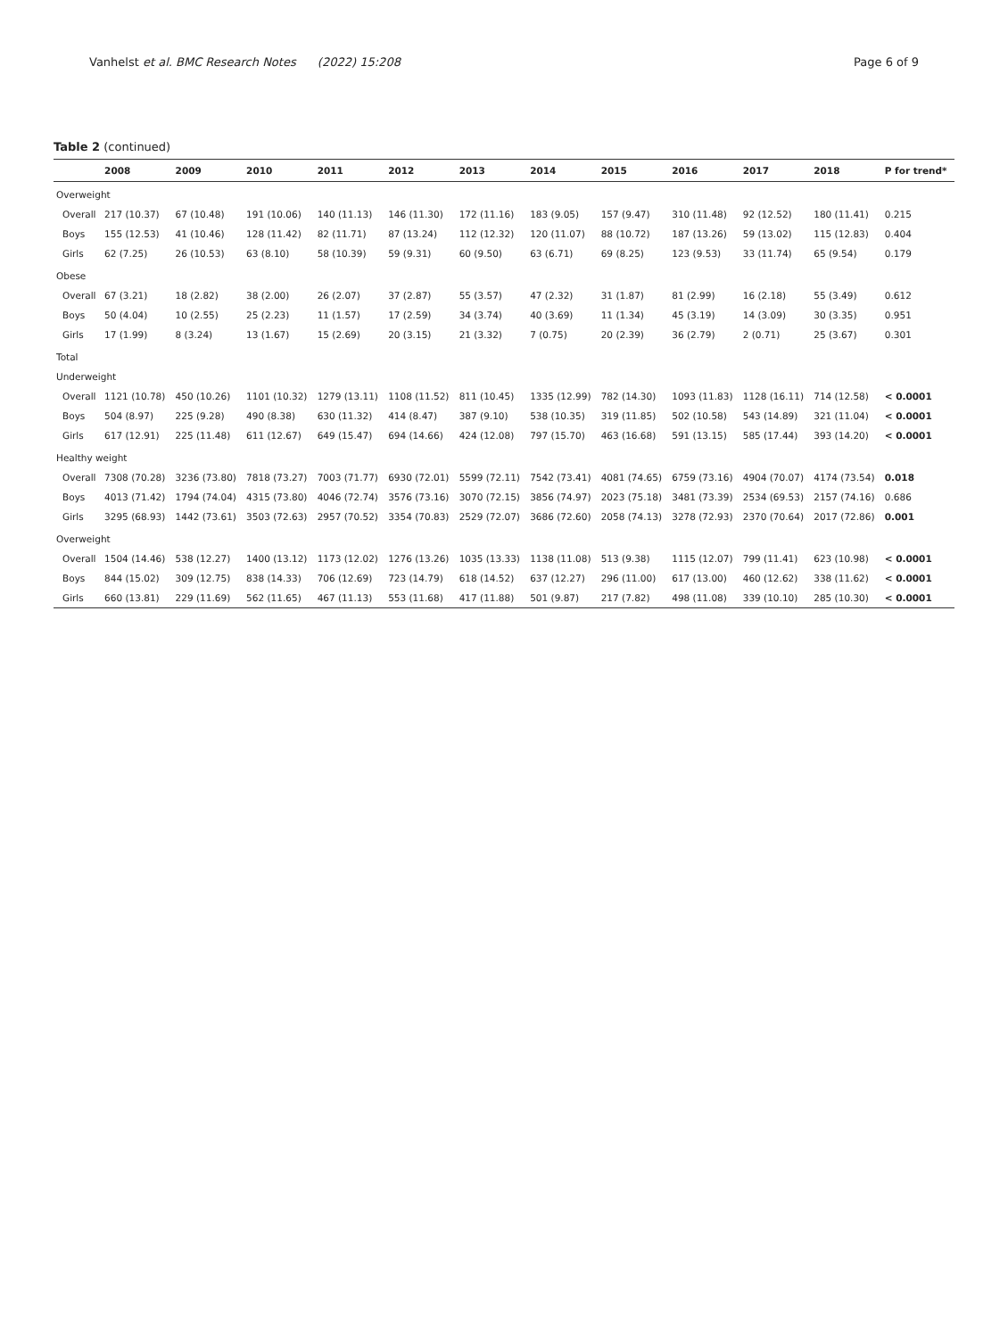Vanhelst et al. BMC Research Notes (2022) 15:208 Page 6 of 9
Table 2 (continued)
| | 2008 | 2009 | 2010 | 2011 | 2012 | 2013 | 2014 | 2015 | 2016 | 2017 | 2018 | P for trend* |
| --- | --- | --- | --- | --- | --- | --- | --- | --- | --- | --- | --- | --- |
| Overweight | | | | | | | | | | | | |
| Overall | 217 (10.37) | 67 (10.48) | 191 (10.06) | 140 (11.13) | 146 (11.30) | 172 (11.16) | 183 (9.05) | 157 (9.47) | 310 (11.48) | 92 (12.52) | 180 (11.41) | 0.215 |
| Boys | 155 (12.53) | 41 (10.46) | 128 (11.42) | 82 (11.71) | 87 (13.24) | 112 (12.32) | 120 (11.07) | 88 (10.72) | 187 (13.26) | 59 (13.02) | 115 (12.83) | 0.404 |
| Girls | 62 (7.25) | 26 (10.53) | 63 (8.10) | 58 (10.39) | 59 (9.31) | 60 (9.50) | 63 (6.71) | 69 (8.25) | 123 (9.53) | 33 (11.74) | 65 (9.54) | 0.179 |
| Obese | | | | | | | | | | | | |
| Overall | 67 (3.21) | 18 (2.82) | 38 (2.00) | 26 (2.07) | 37 (2.87) | 55 (3.57) | 47 (2.32) | 31 (1.87) | 81 (2.99) | 16 (2.18) | 55 (3.49) | 0.612 |
| Boys | 50 (4.04) | 10 (2.55) | 25 (2.23) | 11 (1.57) | 17 (2.59) | 34 (3.74) | 40 (3.69) | 11 (1.34) | 45 (3.19) | 14 (3.09) | 30 (3.35) | 0.951 |
| Girls | 17 (1.99) | 8 (3.24) | 13 (1.67) | 15 (2.69) | 20 (3.15) | 21 (3.32) | 7 (0.75) | 20 (2.39) | 36 (2.79) | 2 (0.71) | 25 (3.67) | 0.301 |
| Total | | | | | | | | | | | | |
| Underweight | | | | | | | | | | | | |
| Overall | 1121 (10.78) | 450 (10.26) | 1101 (10.32) | 1279 (13.11) | 1108 (11.52) | 811 (10.45) | 1335 (12.99) | 782 (14.30) | 1093 (11.83) | 1128 (16.11) | 714 (12.58) | < 0.0001 |
| Boys | 504 (8.97) | 225 (9.28) | 490 (8.38) | 630 (11.32) | 414 (8.47) | 387 (9.10) | 538 (10.35) | 319 (11.85) | 502 (10.58) | 543 (14.89) | 321 (11.04) | < 0.0001 |
| Girls | 617 (12.91) | 225 (11.48) | 611 (12.67) | 649 (15.47) | 694 (14.66) | 424 (12.08) | 797 (15.70) | 463 (16.68) | 591 (13.15) | 585 (17.44) | 393 (14.20) | < 0.0001 |
| Healthy weight | | | | | | | | | | | | |
| Overall | 7308 (70.28) | 3236 (73.80) | 7818 (73.27) | 7003 (71.77) | 6930 (72.01) | 5599 (72.11) | 7542 (73.41) | 4081 (74.65) | 6759 (73.16) | 4904 (70.07) | 4174 (73.54) | 0.018 |
| Boys | 4013 (71.42) | 1794 (74.04) | 4315 (73.80) | 4046 (72.74) | 3576 (73.16) | 3070 (72.15) | 3856 (74.97) | 2023 (75.18) | 3481 (73.39) | 2534 (69.53) | 2157 (74.16) | 0.686 |
| Girls | 3295 (68.93) | 1442 (73.61) | 3503 (72.63) | 2957 (70.52) | 3354 (70.83) | 2529 (72.07) | 3686 (72.60) | 2058 (74.13) | 3278 (72.93) | 2370 (70.64) | 2017 (72.86) | 0.001 |
| Overweight | | | | | | | | | | | | |
| Overall | 1504 (14.46) | 538 (12.27) | 1400 (13.12) | 1173 (12.02) | 1276 (13.26) | 1035 (13.33) | 1138 (11.08) | 513 (9.38) | 1115 (12.07) | 799 (11.41) | 623 (10.98) | < 0.0001 |
| Boys | 844 (15.02) | 309 (12.75) | 838 (14.33) | 706 (12.69) | 723 (14.79) | 618 (14.52) | 637 (12.27) | 296 (11.00) | 617 (13.00) | 460 (12.62) | 338 (11.62) | < 0.0001 |
| Girls | 660 (13.81) | 229 (11.69) | 562 (11.65) | 467 (11.13) | 553 (11.68) | 417 (11.88) | 501 (9.87) | 217 (7.82) | 498 (11.08) | 339 (10.10) | 285 (10.30) | < 0.0001 |